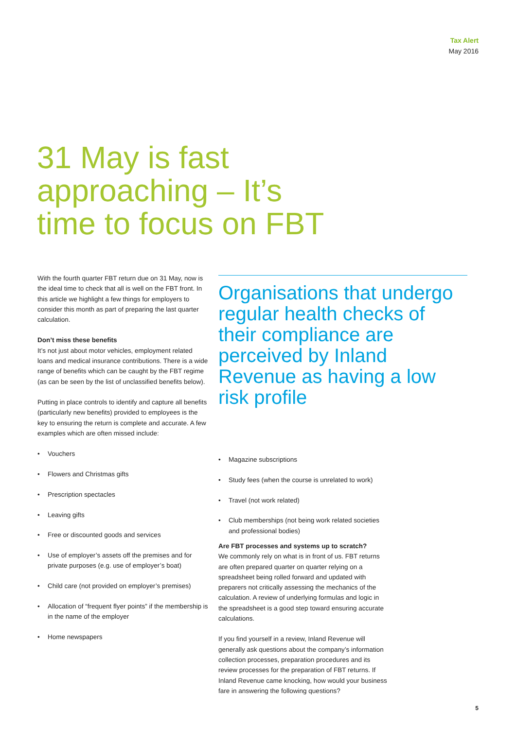Tax Alert
May 2016
31 May is fast approaching – It’s time to focus on FBT
With the fourth quarter FBT return due on 31 May, now is the ideal time to check that all is well on the FBT front. In this article we highlight a few things for employers to consider this month as part of preparing the last quarter calculation.
Don’t miss these benefits
It’s not just about motor vehicles, employment related loans and medical insurance contributions. There is a wide range of benefits which can be caught by the FBT regime (as can be seen by the list of unclassified benefits below).
Putting in place controls to identify and capture all benefits (particularly new benefits) provided to employees is the key to ensuring the return is complete and accurate. A few examples which are often missed include:
• Vouchers
• Flowers and Christmas gifts
• Prescription spectacles
• Leaving gifts
• Free or discounted goods and services
• Use of employer’s assets off the premises and for private purposes (e.g. use of employer’s boat)
• Child care (not provided on employer’s premises)
• Allocation of “frequent flyer points” if the membership is in the name of the employer
• Home newspapers
Organisations that undergo regular health checks of their compliance are perceived by Inland Revenue as having a low risk profile
• Magazine subscriptions
• Study fees (when the course is unrelated to work)
• Travel (not work related)
• Club memberships (not being work related societies and professional bodies)
Are FBT processes and systems up to scratch?
We commonly rely on what is in front of us. FBT returns are often prepared quarter on quarter relying on a spreadsheet being rolled forward and updated with preparers not critically assessing the mechanics of the calculation. A review of underlying formulas and logic in the spreadsheet is a good step toward ensuring accurate calculations.
If you find yourself in a review, Inland Revenue will generally ask questions about the company’s information collection processes, preparation procedures and its review processes for the preparation of FBT returns. If Inland Revenue came knocking, how would your business fare in answering the following questions?
5